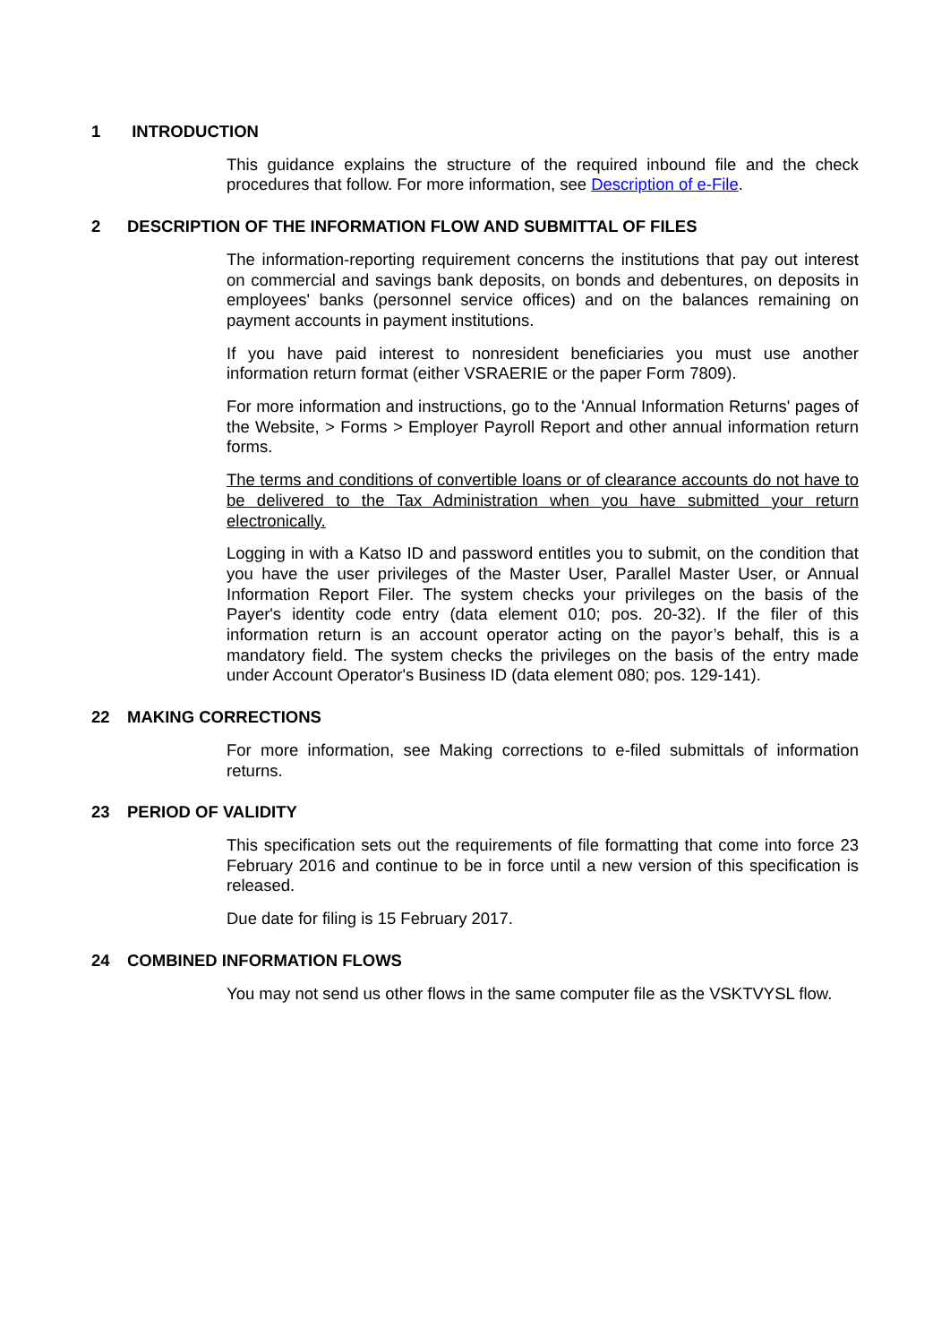1 INTRODUCTION
This guidance explains the structure of the required inbound file and the check procedures that follow. For more information, see Description of e-File.
2 DESCRIPTION OF THE INFORMATION FLOW AND SUBMITTAL OF FILES
The information-reporting requirement concerns the institutions that pay out interest on commercial and savings bank deposits, on bonds and debentures, on deposits in employees' banks (personnel service offices) and on the balances remaining on payment accounts in payment institutions.
If you have paid interest to nonresident beneficiaries you must use another information return format (either VSRAERIE or the paper Form 7809).
For more information and instructions, go to the 'Annual Information Returns' pages of the Website, > Forms > Employer Payroll Report and other annual information return forms.
The terms and conditions of convertible loans or of clearance accounts do not have to be delivered to the Tax Administration when you have submitted your return electronically.
Logging in with a Katso ID and password entitles you to submit, on the condition that you have the user privileges of the Master User, Parallel Master User, or Annual Information Report Filer. The system checks your privileges on the basis of the Payer's identity code entry (data element 010; pos. 20-32). If the filer of this information return is an account operator acting on the payor’s behalf, this is a mandatory field. The system checks the privileges on the basis of the entry made under Account Operator's Business ID (data element 080; pos. 129-141).
22 MAKING CORRECTIONS
For more information, see Making corrections to e-filed submittals of information returns.
23 PERIOD OF VALIDITY
This specification sets out the requirements of file formatting that come into force 23 February 2016 and continue to be in force until a new version of this specification is released.
Due date for filing is 15 February 2017.
24 COMBINED INFORMATION FLOWS
You may not send us other flows in the same computer file as the VSKTVYSL flow.